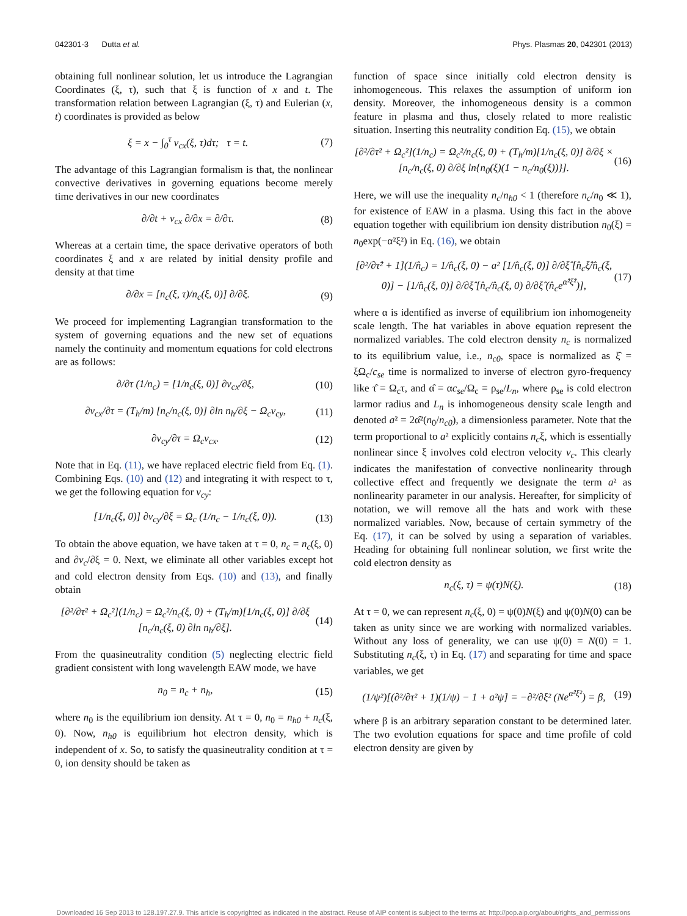042301-3 Dutta et al. Phys. Plasmas 20, 042301 (2013)
obtaining full nonlinear solution, let us introduce the Lagrangian Coordinates (ξ, τ), such that ξ is function of x and t. The transformation relation between Lagrangian (ξ, τ) and Eulerian (x, t) coordinates is provided as below
ξ = x − ∫<sub>0</sub><sup>τ</sup> v<sub>cx</sub>(ξ, τ)dτ; τ = t. (7)
The advantage of this Lagrangian formalism is that, the nonlinear convective derivatives in governing equations become merely time derivatives in our new coordinates
∂/∂t + v<sub>cx</sub> ∂/∂x = ∂/∂τ. (8)
Whereas at a certain time, the space derivative operators of both coordinates ξ and x are related by initial density profile and density at that time
∂/∂x = [n<sub>c</sub>(ξ, τ)/n<sub>c</sub>(ξ, 0)] ∂/∂ξ. (9)
We proceed for implementing Lagrangian transformation to the system of governing equations and the new set of equations namely the continuity and momentum equations for cold electrons are as follows:
∂/∂τ (1/n<sub>c</sub>) = [1/n<sub>c</sub>(ξ, 0)] ∂v<sub>cx</sub>/∂ξ, (10)
∂v<sub>cx</sub>/∂τ = (T<sub>h</sub>/m) [n<sub>c</sub>/n<sub>c</sub>(ξ, 0)] ∂ln n<sub>h</sub>/∂ξ − Ω<sub>c</sub>v<sub>cy</sub>, (11)
∂v<sub>cy</sub>/∂τ = Ω<sub>c</sub>v<sub>cx</sub>. (12)
Note that in Eq. (11), we have replaced electric field from Eq. (1). Combining Eqs. (10) and (12) and integrating it with respect to τ, we get the following equation for v<sub>cy</sub>:
[1/n<sub>c</sub>(ξ, 0)] ∂v<sub>cy</sub>/∂ξ = Ω<sub>c</sub> (1/n<sub>c</sub> − 1/n<sub>c</sub>(ξ, 0)). (13)
To obtain the above equation, we have taken at τ = 0, n<sub>c</sub> = n<sub>c</sub>(ξ, 0) and ∂v<sub>c</sub>/∂ξ = 0. Next, we eliminate all other variables except hot and cold electron density from Eqs. (10) and (13), and finally obtain
[∂²/∂τ² + Ω<sub>c</sub>²](1/n<sub>c</sub>) = Ω<sub>c</sub>²/n<sub>c</sub>(ξ, 0) + (T<sub>h</sub>/m)[1/n<sub>c</sub>(ξ, 0)] ∂/∂ξ [n<sub>c</sub>/n<sub>c</sub>(ξ, 0) ∂ln n<sub>h</sub>/∂ξ]. (14)
From the quasineutrality condition (5) neglecting electric field gradient consistent with long wavelength EAW mode, we have
n<sub>0</sub> = n<sub>c</sub> + n<sub>h</sub>, (15)
where n<sub>0</sub> is the equilibrium ion density. At τ = 0, n<sub>0</sub> = n<sub>h0</sub> + n<sub>c</sub>(ξ, 0). Now, n<sub>h0</sub> is equilibrium hot electron density, which is independent of x. So, to satisfy the quasineutrality condition at τ = 0, ion density should be taken as
function of space since initially cold electron density is inhomogeneous. This relaxes the assumption of uniform ion density. Moreover, the inhomogeneous density is a common feature in plasma and thus, closely related to more realistic situation. Inserting this neutrality condition Eq. (15), we obtain
[∂²/∂τ² + Ω<sub>c</sub>²](1/n<sub>c</sub>) = Ω<sub>c</sub>²/n<sub>c</sub>(ξ, 0) + (T<sub>h</sub>/m)[1/n<sub>c</sub>(ξ, 0)] ∂/∂ξ × [n<sub>c</sub>/n<sub>c</sub>(ξ, 0) ∂/∂ξ ln{n<sub>0</sub>(ξ)(1 − n<sub>c</sub>/n<sub>0</sub>(ξ))}]. (16)
Here, we will use the inequality n<sub>c</sub>/n<sub>h0</sub> < 1 (therefore n<sub>c</sub>/n<sub>0</sub> ≪ 1), for existence of EAW in a plasma. Using this fact in the above equation together with equilibrium ion density distribution n<sub>0</sub>(ξ) = n<sub>0</sub>exp(−α²ξ²) in Eq. (16), we obtain
[∂²/∂τ̂² + 1](1/n̂<sub>c</sub>) = 1/n̂<sub>c</sub>(ξ, 0) − a² [1/n̂<sub>c</sub>(ξ, 0)] ∂/∂ξ̂ [n̂<sub>c</sub>ξ̂/n̂<sub>c</sub>(ξ, 0)] − [1/n̂<sub>c</sub>(ξ, 0)] ∂/∂ξ̂ [n̂<sub>c</sub>/n̂<sub>c</sub>(ξ, 0) ∂/∂ξ̂ (n̂<sub>c</sub>e<sup>α̂²ξ̂²</sup>)], (17)
where α is identified as inverse of equilibrium ion inhomogeneity scale length. The hat variables in above equation represent the normalized variables. The cold electron density n<sub>c</sub> is normalized to its equilibrium value, i.e., n<sub>c0</sub>, space is normalized as ξ̂ = ξΩ<sub>c</sub>/c<sub>se</sub> time is normalized to inverse of electron gyro-frequency like τ̂ = Ω<sub>c</sub>τ, and α̂ = αc<sub>se</sub>/Ω<sub>c</sub> ≡ ρ<sub>se</sub>/L<sub>n</sub>, where ρ<sub>se</sub> is cold electron larmor radius and L<sub>n</sub> is inhomogeneous density scale length and denoted a² = 2α̂²(n<sub>0</sub>/n<sub>c0</sub>), a dimensionless parameter. Note that the term proportional to a² explicitly contains n<sub>c</sub>ξ, which is essentially nonlinear since ξ involves cold electron velocity v<sub>c</sub>. This clearly indicates the manifestation of convective nonlinearity through collective effect and frequently we designate the term a² as nonlinearity parameter in our analysis. Hereafter, for simplicity of notation, we will remove all the hats and work with these normalized variables. Now, because of certain symmetry of the Eq. (17), it can be solved by using a separation of variables. Heading for obtaining full nonlinear solution, we first write the cold electron density as
n<sub>c</sub>(ξ, τ) = ψ(τ)N(ξ). (18)
At τ = 0, we can represent n<sub>c</sub>(ξ, 0) = ψ(0)N(ξ) and ψ(0)N(0) can be taken as unity since we are working with normalized variables. Without any loss of generality, we can use ψ(0) = N(0) = 1. Substituting n<sub>c</sub>(ξ, τ) in Eq. (17) and separating for time and space variables, we get
(1/ψ²)[(∂²/∂τ² + 1)(1/ψ) − 1 + a²ψ] = −∂²/∂ξ² (Ne<sup>α̂²ξ²</sup>) = β, (19)
where β is an arbitrary separation constant to be determined later. The two evolution equations for space and time profile of cold electron density are given by
Downloaded 16 Sep 2013 to 128.197.27.9. This article is copyrighted as indicated in the abstract. Reuse of AIP content is subject to the terms at: http://pop.aip.org/about/rights_and_permissions